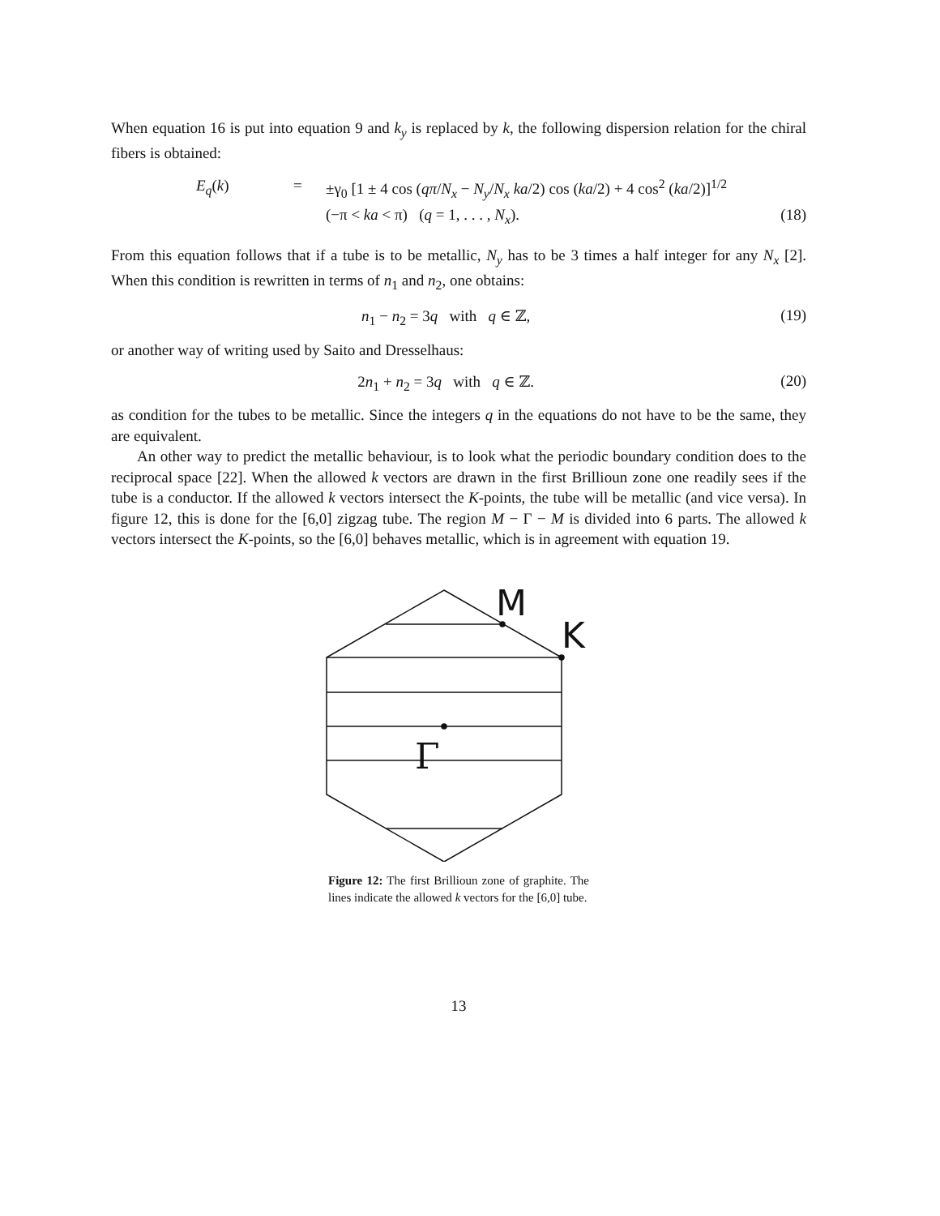When equation 16 is put into equation 9 and k<sub>y</sub> is replaced by k, the following dispersion relation for the chiral fibers is obtained:
E<sub>q</sub>(k)
=
±γ<sub>0</sub> [1 ± 4 cos (qπ/N<sub>x</sub> − N<sub>y</sub>/N<sub>x</sub> ka/2) cos (ka/2) + 4 cos<sup>2</sup> (ka/2)]<sup>1/2</sup>
(−π < ka < π) (q = 1, . . . , N<sub>x</sub>).
(18)
From this equation follows that if a tube is to be metallic, N<sub>y</sub> has to be 3 times a half integer for any N<sub>x</sub> [2]. When this condition is rewritten in terms of n<sub>1</sub> and n<sub>2</sub>, one obtains:
n<sub>1</sub> − n<sub>2</sub> = 3q with q ∈ ℤ, (19)
or another way of writing used by Saito and Dresselhaus:
2n<sub>1</sub> + n<sub>2</sub> = 3q with q ∈ ℤ. (20)
as condition for the tubes to be metallic. Since the integers q in the equations do not have to be the same, they are equivalent.
An other way to predict the metallic behaviour, is to look what the periodic boundary condition does to the reciprocal space [22]. When the allowed k vectors are drawn in the first Brillioun zone one readily sees if the tube is a conductor. If the allowed k vectors intersect the K-points, the tube will be metallic (and vice versa). In figure 12, this is done for the [6,0] zigzag tube. The region M − Γ − M is divided into 6 parts. The allowed k vectors intersect the K-points, so the [6,0] behaves metallic, which is in agreement with equation 19.
M
K
Γ
Figure 12: The first Brillioun zone of graphite. The lines indicate the allowed k vectors for the [6,0] tube.
13